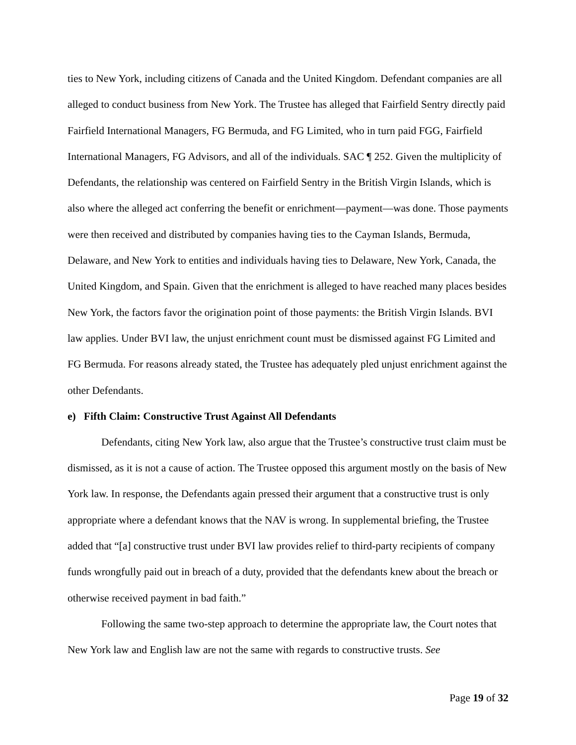ties to New York, including citizens of Canada and the United Kingdom. Defendant companies are all alleged to conduct business from New York. The Trustee has alleged that Fairfield Sentry directly paid Fairfield International Managers, FG Bermuda, and FG Limited, who in turn paid FGG, Fairfield International Managers, FG Advisors, and all of the individuals. SAC ¶ 252. Given the multiplicity of Defendants, the relationship was centered on Fairfield Sentry in the British Virgin Islands, which is also where the alleged act conferring the benefit or enrichment—payment—was done. Those payments were then received and distributed by companies having ties to the Cayman Islands, Bermuda, Delaware, and New York to entities and individuals having ties to Delaware, New York, Canada, the United Kingdom, and Spain. Given that the enrichment is alleged to have reached many places besides New York, the factors favor the origination point of those payments: the British Virgin Islands. BVI law applies. Under BVI law, the unjust enrichment count must be dismissed against FG Limited and FG Bermuda. For reasons already stated, the Trustee has adequately pled unjust enrichment against the other Defendants.
e) Fifth Claim: Constructive Trust Against All Defendants
Defendants, citing New York law, also argue that the Trustee’s constructive trust claim must be dismissed, as it is not a cause of action. The Trustee opposed this argument mostly on the basis of New York law. In response, the Defendants again pressed their argument that a constructive trust is only appropriate where a defendant knows that the NAV is wrong. In supplemental briefing, the Trustee added that “[a] constructive trust under BVI law provides relief to third-party recipients of company funds wrongfully paid out in breach of a duty, provided that the defendants knew about the breach or otherwise received payment in bad faith.”
Following the same two-step approach to determine the appropriate law, the Court notes that New York law and English law are not the same with regards to constructive trusts. See
Page 19 of 32